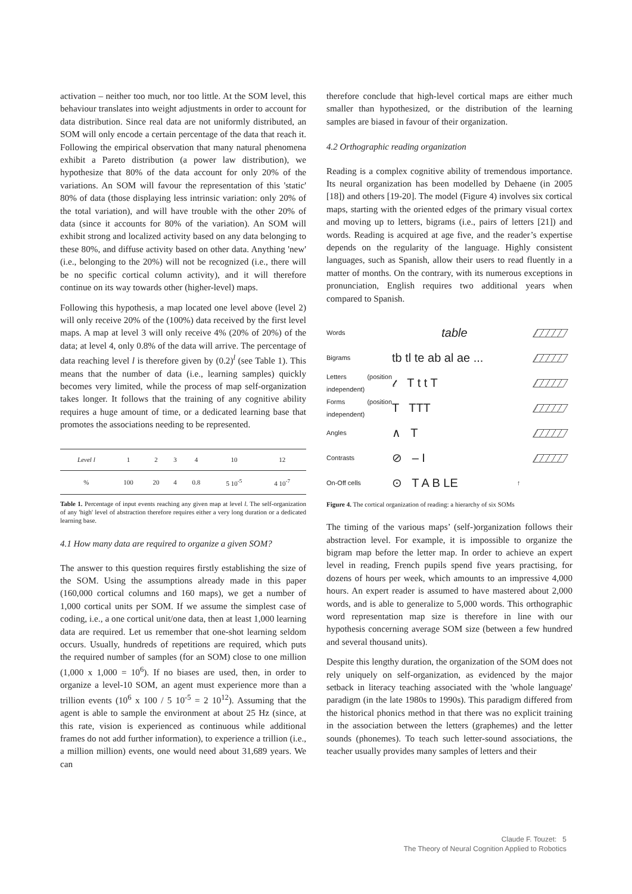activation – neither too much, nor too little. At the SOM level, this behaviour translates into weight adjustments in order to account for data distribution. Since real data are not uniformly distributed, an SOM will only encode a certain percentage of the data that reach it. Following the empirical observation that many natural phenomena exhibit a Pareto distribution (a power law distribution), we hypothesize that 80% of the data account for only 20% of the variations. An SOM will favour the representation of this 'static' 80% of data (those displaying less intrinsic variation: only 20% of the total variation), and will have trouble with the other 20% of data (since it accounts for 80% of the variation). An SOM will exhibit strong and localized activity based on any data belonging to these 80%, and diffuse activity based on other data. Anything 'new' (i.e., belonging to the 20%) will not be recognized (i.e., there will be no specific cortical column activity), and it will therefore continue on its way towards other (higher-level) maps.
Following this hypothesis, a map located one level above (level 2) will only receive 20% of the (100%) data received by the first level maps. A map at level 3 will only receive 4% (20% of 20%) of the data; at level 4, only 0.8% of the data will arrive. The percentage of data reaching level l is therefore given by (0.2)<sup>l</sup> (see Table 1). This means that the number of data (i.e., learning samples) quickly becomes very limited, while the process of map self-organization takes longer. It follows that the training of any cognitive ability requires a huge amount of time, or a dedicated learning base that promotes the associations needing to be represented.
| Level l | 1 | 2 | 3 | 4 | 10 | 12 |
| % | 100 | 20 | 4 | 0.8 | 5 10<sup>-5</sup> | 4 10<sup>-7</sup> |
Table 1. Percentage of input events reaching any given map at level l. The self-organization of any 'high' level of abstraction therefore requires either a very long duration or a dedicated learning base.
4.1 How many data are required to organize a given SOM?
The answer to this question requires firstly establishing the size of the SOM. Using the assumptions already made in this paper (160,000 cortical columns and 160 maps), we get a number of 1,000 cortical units per SOM. If we assume the simplest case of coding, i.e., a one cortical unit/one data, then at least 1,000 learning data are required. Let us remember that one-shot learning seldom occurs. Usually, hundreds of repetitions are required, which puts the required number of samples (for an SOM) close to one million (1,000 x 1,000 = 10<sup>6</sup>). If no biases are used, then, in order to organize a level-10 SOM, an agent must experience more than a trillion events (10<sup>6</sup> x 100 / 5 10<sup>-5</sup> = 2 10<sup>12</sup>). Assuming that the agent is able to sample the environment at about 25 Hz (since, at this rate, vision is experienced as continuous while additional frames do not add further information), to experience a trillion (i.e., a million million) events, one would need about 31,689 years. We can
therefore conclude that high-level cortical maps are either much smaller than hypothesized, or the distribution of the learning samples are biased in favour of their organization.
4.2 Orthographic reading organization
Reading is a complex cognitive ability of tremendous importance. Its neural organization has been modelled by Dehaene (in 2005 [18]) and others [19-20]. The model (Figure 4) involves six cortical maps, starting with the oriented edges of the primary visual cortex and moving up to letters, bigrams (i.e., pairs of letters [21]) and words. Reading is acquired at age five, and the reader’s expertise depends on the regularity of the language. Highly consistent languages, such as Spanish, allow their users to read fluently in a matter of months. On the contrary, with its numerous exceptions in pronunciation, English requires two additional years when compared to Spanish.
Words
table
Bigrams
tb tl te ab al ae ...
Letters (position independent)
𝓉 T t t T
Forms (position independent)
T TTT
Angles
∧ T
Contrasts
⊘ – I
On-Off cells
⊙ T A B LE
↑
Figure 4. The cortical organization of reading: a hierarchy of six SOMs
The timing of the various maps’ (self-)organization follows their abstraction level. For example, it is impossible to organize the bigram map before the letter map. In order to achieve an expert level in reading, French pupils spend five years practising, for dozens of hours per week, which amounts to an impressive 4,000 hours. An expert reader is assumed to have mastered about 2,000 words, and is able to generalize to 5,000 words. This orthographic word representation map size is therefore in line with our hypothesis concerning average SOM size (between a few hundred and several thousand units).
Despite this lengthy duration, the organization of the SOM does not rely uniquely on self-organization, as evidenced by the major setback in literacy teaching associated with the 'whole language' paradigm (in the late 1980s to 1990s). This paradigm differed from the historical phonics method in that there was no explicit training in the association between the letters (graphemes) and the letter sounds (phonemes). To teach such letter-sound associations, the teacher usually provides many samples of letters and their
Claude F. Touzet: 5
The Theory of Neural Cognition Applied to Robotics